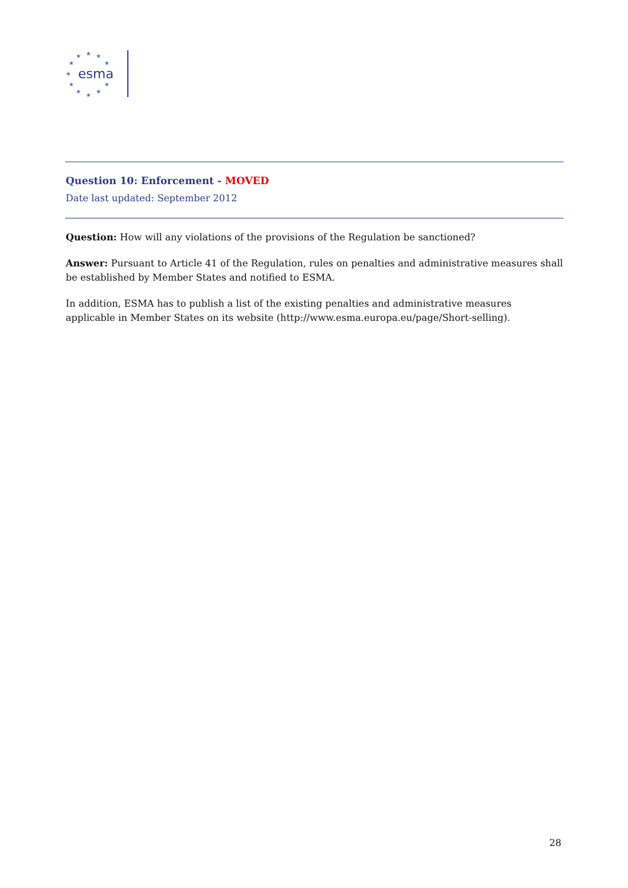★
★
★
★
★
★
★
★
★
★
★
esma
Question 10: Enforcement - MOVED
Date last updated: September 2012
Question: How will any violations of the provisions of the Regulation be sanctioned?
Answer: Pursuant to Article 41 of the Regulation, rules on penalties and administrative measures shall be established by Member States and notified to ESMA.
In addition, ESMA has to publish a list of the existing penalties and administrative measures applicable in Member States on its website (http://www.esma.europa.eu/page/Short-selling).
28